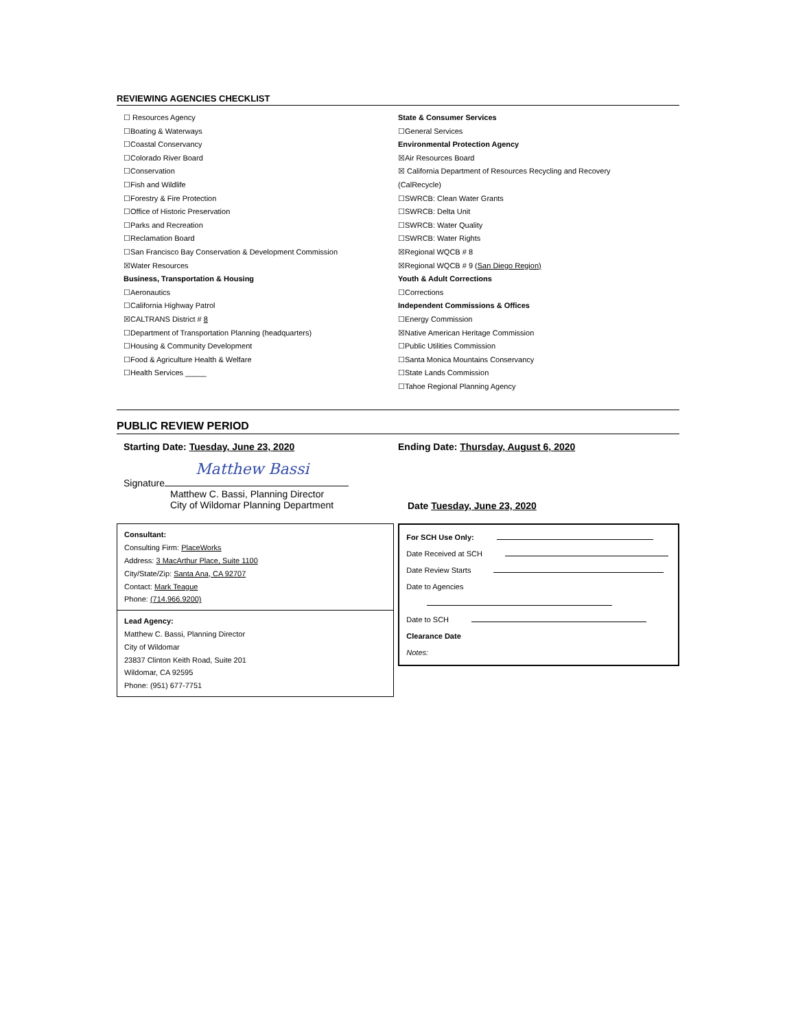REVIEWING AGENCIES CHECKLIST
☐ Resources Agency
☐Boating & Waterways
☐Coastal Conservancy
☐Colorado River Board
☐Conservation
☐Fish and Wildlife
☐Forestry & Fire Protection
☐Office of Historic Preservation
☐Parks and Recreation
☐Reclamation Board
☐San Francisco Bay Conservation & Development Commission
☒Water Resources
Business, Transportation & Housing
☐Aeronautics
☐California Highway Patrol
☒CALTRANS District # 8
☐Department of Transportation Planning (headquarters)
☐Housing & Community Development
☐Food & Agriculture Health & Welfare
☐Health Services _____
State & Consumer Services
☐General Services
Environmental Protection Agency
☒Air Resources Board
☒ California Department of Resources Recycling and Recovery
(CalRecycle)
☐SWRCB: Clean Water Grants
☐SWRCB: Delta Unit
☐SWRCB: Water Quality
☐SWRCB: Water Rights
☒Regional WQCB # 8
☒Regional WQCB # 9 (San Diego Region)
Youth & Adult Corrections
☐Corrections
Independent Commissions & Offices
☐Energy Commission
☒Native American Heritage Commission
☐Public Utilities Commission
☐Santa Monica Mountains Conservancy
☐State Lands Commission
☐Tahoe Regional Planning Agency
PUBLIC REVIEW PERIOD
Starting Date: Tuesday, June 23, 2020 Ending Date: Thursday, August 6, 2020
Matthew Bassi
Signature
Matthew C. Bassi, Planning Director
City of Wildomar Planning Department
Date Tuesday, June 23, 2020
Consultant:
Consulting Firm: PlaceWorks
Address: 3 MacArthur Place, Suite 1100
City/State/Zip: Santa Ana, CA 92707
Contact: Mark Teague
Phone: (714.966.9200)
Lead Agency:
Matthew C. Bassi, Planning Director
City of Wildomar
23837 Clinton Keith Road, Suite 201
Wildomar, CA 92595
Phone: (951) 677-7751
For SCH Use Only:
Date Received at SCH
Date Review Starts
Date to Agencies
Date to SCH
Clearance Date
Notes: